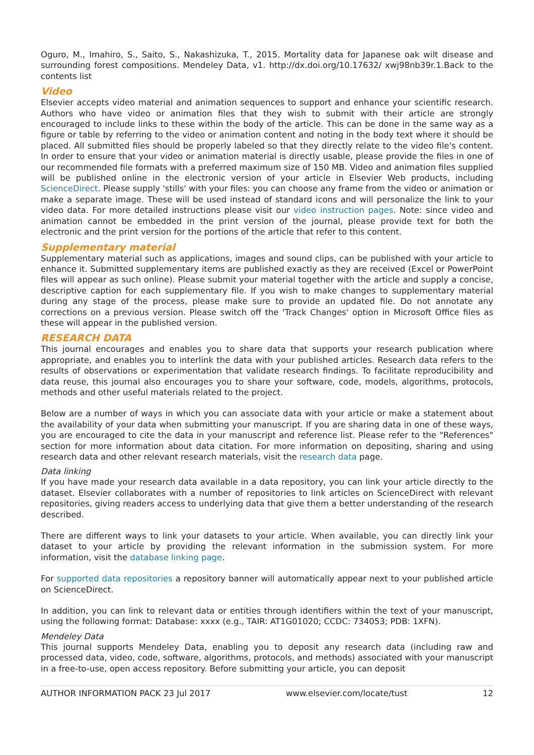Oguro, M., Imahiro, S., Saito, S., Nakashizuka, T., 2015. Mortality data for Japanese oak wilt disease and surrounding forest compositions. Mendeley Data, v1. http://dx.doi.org/10.17632/ xwj98nb39r.1.Back to the contents list
Video
Elsevier accepts video material and animation sequences to support and enhance your scientific research. Authors who have video or animation files that they wish to submit with their article are strongly encouraged to include links to these within the body of the article. This can be done in the same way as a figure or table by referring to the video or animation content and noting in the body text where it should be placed. All submitted files should be properly labeled so that they directly relate to the video file's content. In order to ensure that your video or animation material is directly usable, please provide the files in one of our recommended file formats with a preferred maximum size of 150 MB. Video and animation files supplied will be published online in the electronic version of your article in Elsevier Web products, including ScienceDirect. Please supply 'stills' with your files: you can choose any frame from the video or animation or make a separate image. These will be used instead of standard icons and will personalize the link to your video data. For more detailed instructions please visit our video instruction pages. Note: since video and animation cannot be embedded in the print version of the journal, please provide text for both the electronic and the print version for the portions of the article that refer to this content.
Supplementary material
Supplementary material such as applications, images and sound clips, can be published with your article to enhance it. Submitted supplementary items are published exactly as they are received (Excel or PowerPoint files will appear as such online). Please submit your material together with the article and supply a concise, descriptive caption for each supplementary file. If you wish to make changes to supplementary material during any stage of the process, please make sure to provide an updated file. Do not annotate any corrections on a previous version. Please switch off the 'Track Changes' option in Microsoft Office files as these will appear in the published version.
RESEARCH DATA
This journal encourages and enables you to share data that supports your research publication where appropriate, and enables you to interlink the data with your published articles. Research data refers to the results of observations or experimentation that validate research findings. To facilitate reproducibility and data reuse, this journal also encourages you to share your software, code, models, algorithms, protocols, methods and other useful materials related to the project.
Below are a number of ways in which you can associate data with your article or make a statement about the availability of your data when submitting your manuscript. If you are sharing data in one of these ways, you are encouraged to cite the data in your manuscript and reference list. Please refer to the "References" section for more information about data citation. For more information on depositing, sharing and using research data and other relevant research materials, visit the research data page.
Data linking
If you have made your research data available in a data repository, you can link your article directly to the dataset. Elsevier collaborates with a number of repositories to link articles on ScienceDirect with relevant repositories, giving readers access to underlying data that give them a better understanding of the research described.
There are different ways to link your datasets to your article. When available, you can directly link your dataset to your article by providing the relevant information in the submission system. For more information, visit the database linking page.
For supported data repositories a repository banner will automatically appear next to your published article on ScienceDirect.
In addition, you can link to relevant data or entities through identifiers within the text of your manuscript, using the following format: Database: xxxx (e.g., TAIR: AT1G01020; CCDC: 734053; PDB: 1XFN).
Mendeley Data
This journal supports Mendeley Data, enabling you to deposit any research data (including raw and processed data, video, code, software, algorithms, protocols, and methods) associated with your manuscript in a free-to-use, open access repository. Before submitting your article, you can deposit
AUTHOR INFORMATION PACK 23 Jul 2017 www.elsevier.com/locate/tust 12